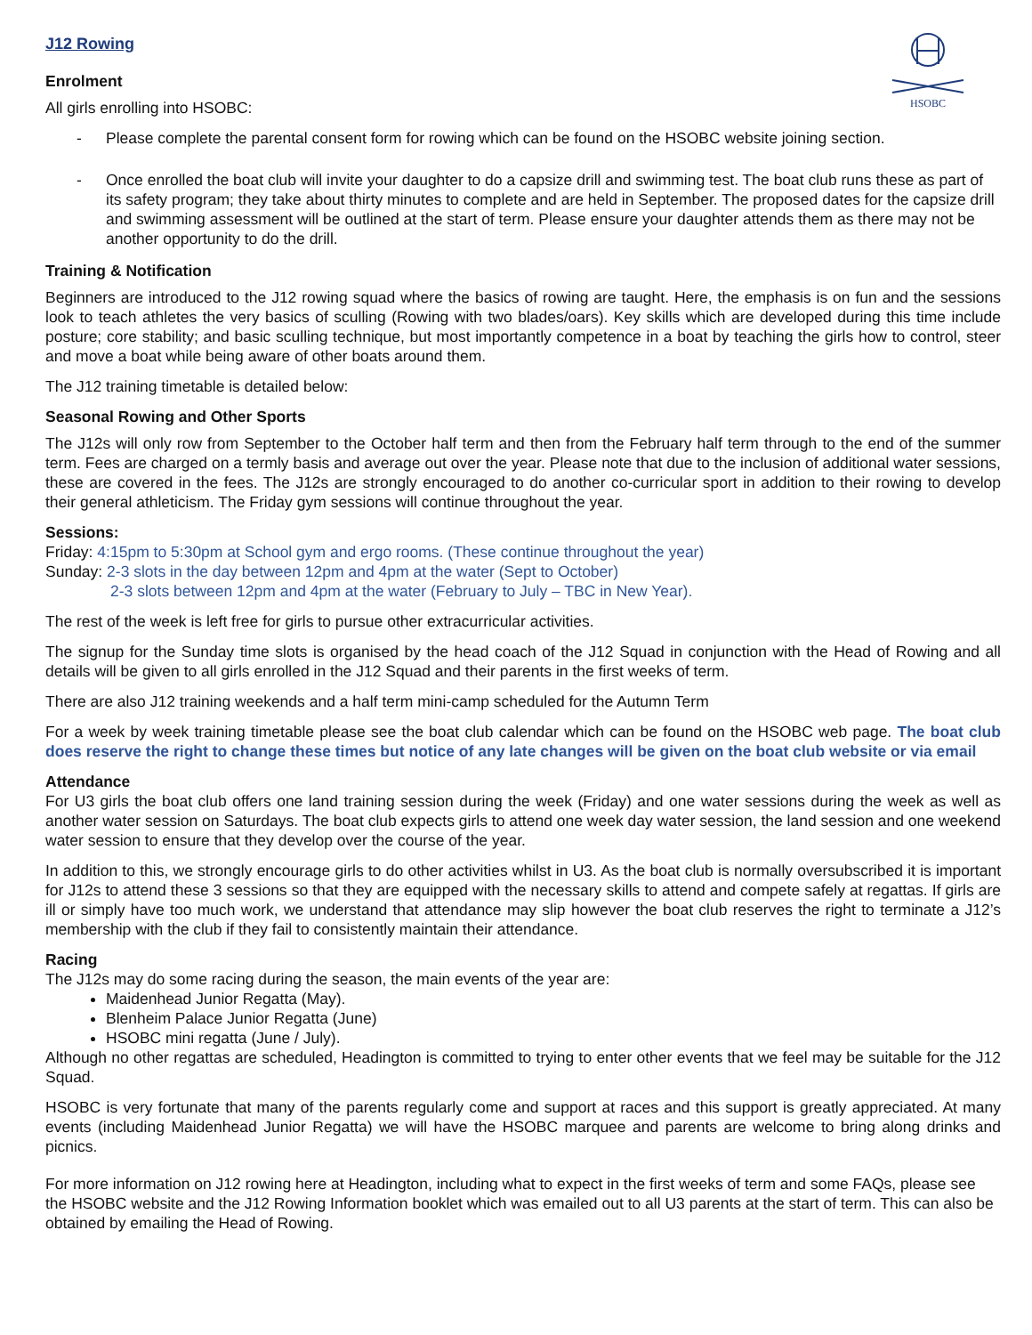HSOBC
J12 Rowing
Enrolment
All girls enrolling into HSOBC:
- Please complete the parental consent form for rowing which can be found on the HSOBC website joining section.
- Once enrolled the boat club will invite your daughter to do a capsize drill and swimming test. The boat club runs these as part of its safety program; they take about thirty minutes to complete and are held in September. The proposed dates for the capsize drill and swimming assessment will be outlined at the start of term. Please ensure your daughter attends them as there may not be another opportunity to do the drill.
Training & Notification
Beginners are introduced to the J12 rowing squad where the basics of rowing are taught. Here, the emphasis is on fun and the sessions look to teach athletes the very basics of sculling (Rowing with two blades/oars). Key skills which are developed during this time include posture; core stability; and basic sculling technique, but most importantly competence in a boat by teaching the girls how to control, steer and move a boat while being aware of other boats around them.
The J12 training timetable is detailed below:
Seasonal Rowing and Other Sports
The J12s will only row from September to the October half term and then from the February half term through to the end of the summer term. Fees are charged on a termly basis and average out over the year. Please note that due to the inclusion of additional water sessions, these are covered in the fees. The J12s are strongly encouraged to do another co-curricular sport in addition to their rowing to develop their general athleticism. The Friday gym sessions will continue throughout the year.
Sessions:
Friday: 4:15pm to 5:30pm at School gym and ergo rooms. (These continue throughout the year)
Sunday: 2-3 slots in the day between 12pm and 4pm at the water (Sept to October)
2-3 slots between 12pm and 4pm at the water (February to July – TBC in New Year).
The rest of the week is left free for girls to pursue other extracurricular activities.
The signup for the Sunday time slots is organised by the head coach of the J12 Squad in conjunction with the Head of Rowing and all details will be given to all girls enrolled in the J12 Squad and their parents in the first weeks of term.
There are also J12 training weekends and a half term mini-camp scheduled for the Autumn Term
For a week by week training timetable please see the boat club calendar which can be found on the HSOBC web page. The boat club does reserve the right to change these times but notice of any late changes will be given on the boat club website or via email
Attendance
For U3 girls the boat club offers one land training session during the week (Friday) and one water sessions during the week as well as another water session on Saturdays. The boat club expects girls to attend one week day water session, the land session and one weekend water session to ensure that they develop over the course of the year.
In addition to this, we strongly encourage girls to do other activities whilst in U3. As the boat club is normally oversubscribed it is important for J12s to attend these 3 sessions so that they are equipped with the necessary skills to attend and compete safely at regattas. If girls are ill or simply have too much work, we understand that attendance may slip however the boat club reserves the right to terminate a J12’s membership with the club if they fail to consistently maintain their attendance.
Racing
The J12s may do some racing during the season, the main events of the year are:
Maidenhead Junior Regatta (May).
Blenheim Palace Junior Regatta (June)
HSOBC mini regatta (June / July).
Although no other regattas are scheduled, Headington is committed to trying to enter other events that we feel may be suitable for the J12 Squad.
HSOBC is very fortunate that many of the parents regularly come and support at races and this support is greatly appreciated. At many events (including Maidenhead Junior Regatta) we will have the HSOBC marquee and parents are welcome to bring along drinks and picnics.
For more information on J12 rowing here at Headington, including what to expect in the first weeks of term and some FAQs, please see the HSOBC website and the J12 Rowing Information booklet which was emailed out to all U3 parents at the start of term. This can also be obtained by emailing the Head of Rowing.